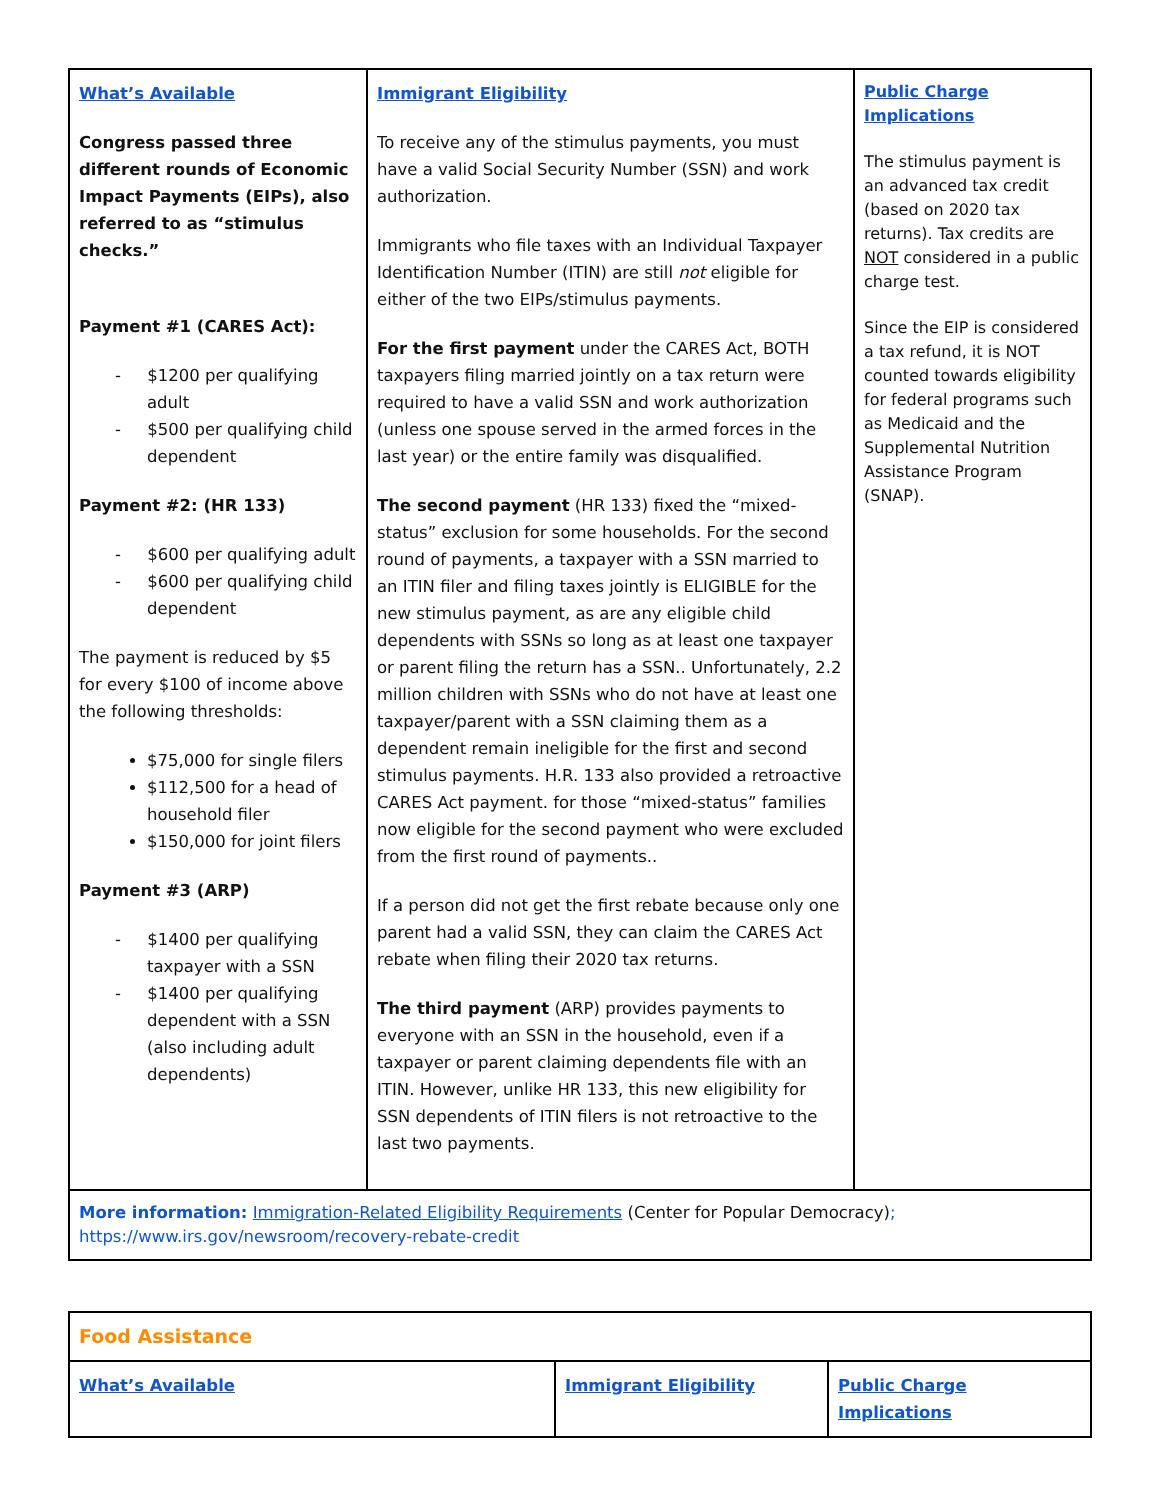| What’s Available Congress passed three different rounds of Economic Impact Payments (EIPs), also referred to as “stimulus checks.” Payment #1 (CARES Act): - $1200 per qualifying adult - $500 per qualifying child dependent Payment #2: (HR 133) - $600 per qualifying adult - $600 per qualifying child dependent The payment is reduced by $5 for every $100 of income above the following thresholds: $75,000 for single filers $112,500 for a head of household filer $150,000 for joint filers Payment #3 (ARP) - $1400 per qualifying taxpayer with a SSN - $1400 per qualifying dependent with a SSN (also including adult dependents) | Immigrant Eligibility To receive any of the stimulus payments, you must have a valid Social Security Number (SSN) and work authorization. Immigrants who file taxes with an Individual Taxpayer Identification Number (ITIN) are still not eligible for either of the two EIPs/stimulus payments. For the first payment under the CARES Act, BOTH taxpayers filing married jointly on a tax return were required to have a valid SSN and work authorization (unless one spouse served in the armed forces in the last year) or the entire family was disqualified. The second payment (HR 133) fixed the “mixed-status” exclusion for some households. For the second round of payments, a taxpayer with a SSN married to an ITIN filer and filing taxes jointly is ELIGIBLE for the new stimulus payment, as are any eligible child dependents with SSNs so long as at least one taxpayer or parent filing the return has a SSN.. Unfortunately, 2.2 million children with SSNs who do not have at least one taxpayer/parent with a SSN claiming them as a dependent remain ineligible for the first and second stimulus payments. H.R. 133 also provided a retroactive CARES Act payment. for those “mixed-status” families now eligible for the second payment who were excluded from the first round of payments.. If a person did not get the first rebate because only one parent had a valid SSN, they can claim the CARES Act rebate when filing their 2020 tax returns. The third payment (ARP) provides payments to everyone with an SSN in the household, even if a taxpayer or parent claiming dependents file with an ITIN. However, unlike HR 133, this new eligibility for SSN dependents of ITIN filers is not retroactive to the last two payments. | Public Charge Implications The stimulus payment is an advanced tax credit (based on 2020 tax returns). Tax credits are NOT considered in a public charge test. Since the EIP is considered a tax refund, it is NOT counted towards eligibility for federal programs such as Medicaid and the Supplemental Nutrition Assistance Program (SNAP). |
| More information: Immigration-Related Eligibility Requirements (Center for Popular Democracy) ; https://www.irs.gov/newsroom/recovery-rebate-credit | | |
| Food Assistance | | |
| What’s Available | Immigrant Eligibility | Public Charge Implications |